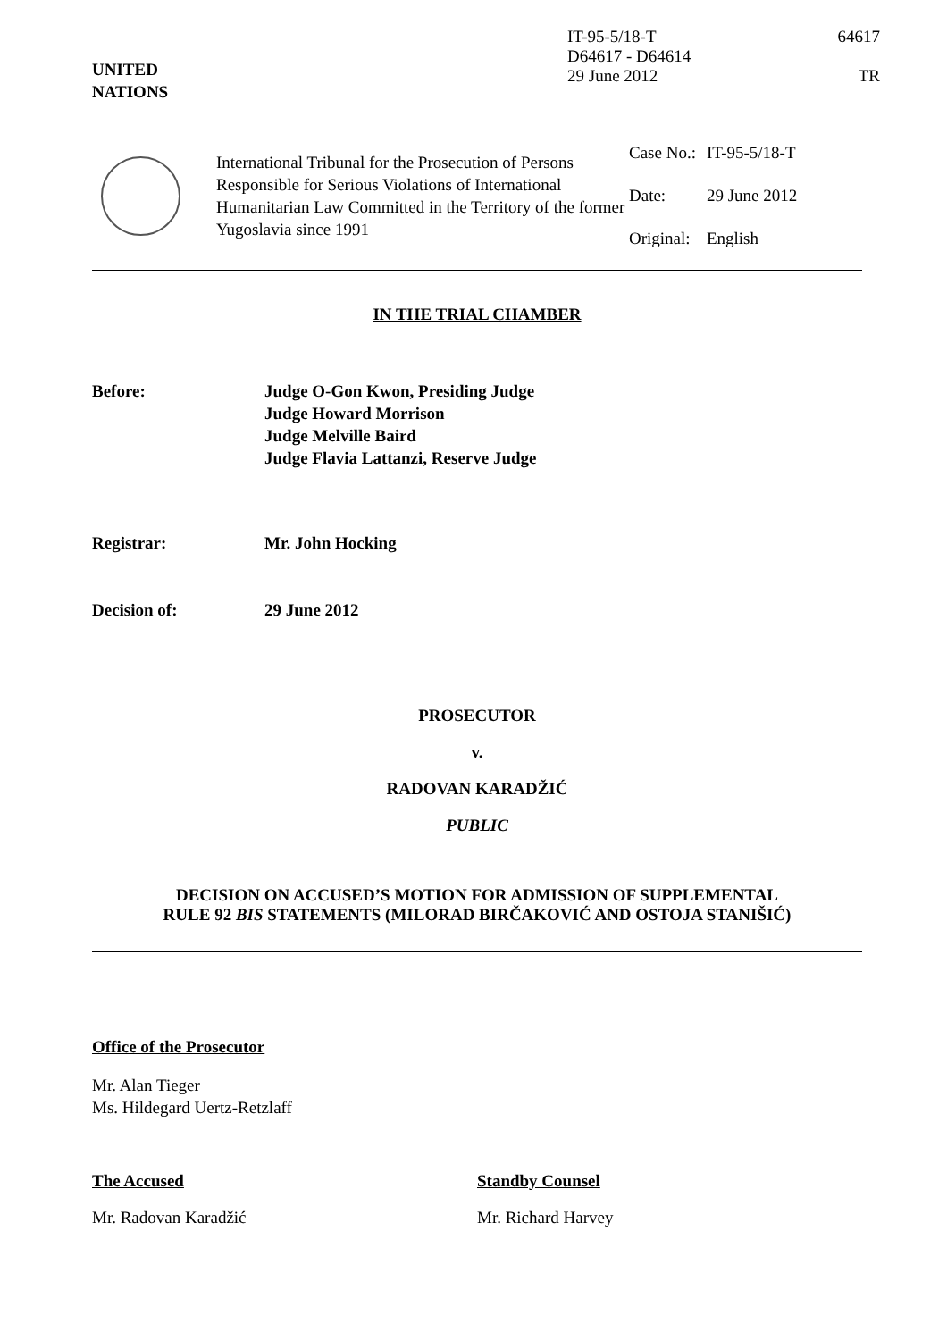UNITED
NATIONS
IT-95-5/18-T 64617
D64617 - D64614
29 June 2012 TR
International Tribunal for the Prosecution of Persons Responsible for Serious Violations of International Humanitarian Law Committed in the Territory of the former Yugoslavia since 1991
| Case No.: | IT-95-5/18-T |
| Date: | 29 June 2012 |
| Original: | English |
IN THE TRIAL CHAMBER
Before: Judge O-Gon Kwon, Presiding Judge
Judge Howard Morrison
Judge Melville Baird
Judge Flavia Lattanzi, Reserve Judge
Registrar: Mr. John Hocking
Decision of: 29 June 2012
PROSECUTOR
v.
RADOVAN KARADŽIĆ
PUBLIC
DECISION ON ACCUSED’S MOTION FOR ADMISSION OF SUPPLEMENTAL
RULE 92 BIS STATEMENTS (MILORAD BIRČAKOVIĆ AND OSTOJA STANIŠIĆ)
Office of the Prosecutor
Mr. Alan Tieger
Ms. Hildegard Uertz-Retzlaff
The Accused
Mr. Radovan Karadžić
Standby Counsel
Mr. Richard Harvey